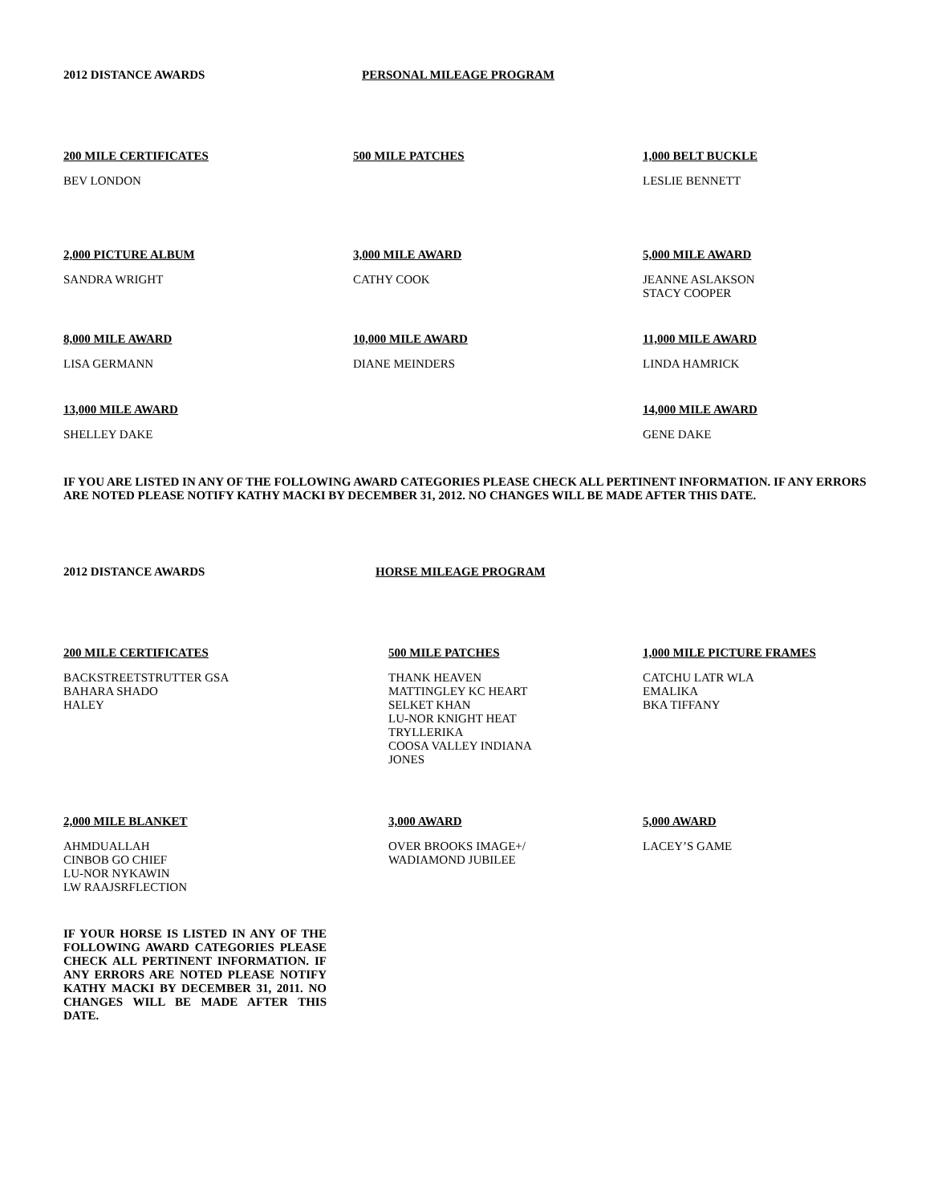2012 DISTANCE AWARDS PERSONAL MILEAGE PROGRAM
200 MILE CERTIFICATES
BEV LONDON
500 MILE PATCHES 1,000 BELT BUCKLE
LESLIE BENNETT
2,000 PICTURE ALBUM
SANDRA WRIGHT
3,000 MILE AWARD
CATHY COOK
5,000 MILE AWARD
JEANNE ASLAKSON
STACY COOPER
8,000 MILE AWARD
LISA GERMANN
10,000 MILE AWARD
DIANE MEINDERS
11,000 MILE AWARD
LINDA HAMRICK
13,000 MILE AWARD
SHELLEY DAKE
14,000 MILE AWARD
GENE DAKE
IF YOU ARE LISTED IN ANY OF THE FOLLOWING AWARD CATEGORIES PLEASE CHECK ALL PERTINENT INFORMATION. IF ANY ERRORS ARE NOTED PLEASE NOTIFY KATHY MACKI BY DECEMBER 31, 2012. NO CHANGES WILL BE MADE AFTER THIS DATE.
2012 DISTANCE AWARDS HORSE MILEAGE PROGRAM
200 MILE CERTIFICATES
BACKSTREETSTRUTTER GSA
BAHARA SHADO
HALEY
500 MILE PATCHES
THANK HEAVEN
MATTINGLEY KC HEART
SELKET KHAN
LU-NOR KNIGHT HEAT
TRYLLERIKA
COOSA VALLEY INDIANA
JONES
1,000 MILE PICTURE FRAMES
CATCHU LATR WLA
EMALIKA
BKA TIFFANY
2,000 MILE BLANKET
AHMDUALLAH
CINBOB GO CHIEF
LU-NOR NYKAWIN
LW RAAJSRFLECTION
3,000 AWARD
OVER BROOKS IMAGE+/
WADIAMOND JUBILEE
5,000 AWARD
LACEY’S GAME
IF YOUR HORSE IS LISTED IN ANY OF THE FOLLOWING AWARD CATEGORIES PLEASE CHECK ALL PERTINENT INFORMATION. IF ANY ERRORS ARE NOTED PLEASE NOTIFY KATHY MACKI BY DECEMBER 31, 2011. NO CHANGES WILL BE MADE AFTER THIS DATE.